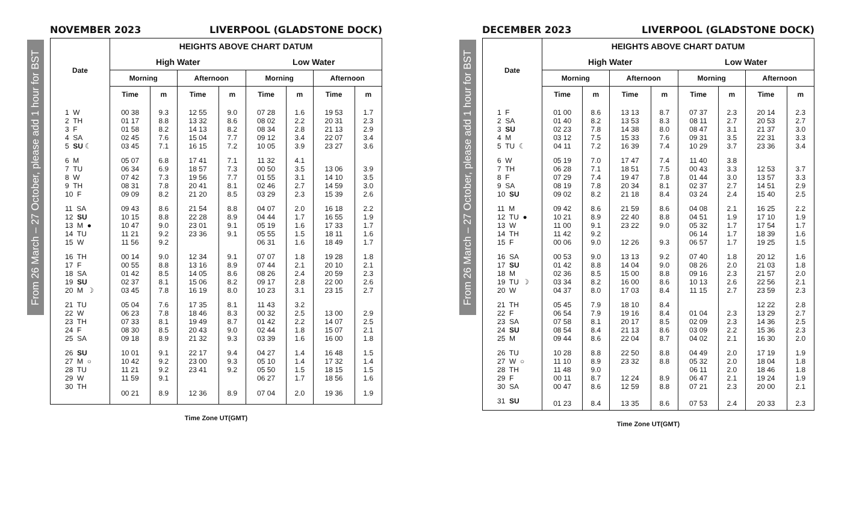From 26 March – 27 October, please add 1 hour for BST
NOVEMBER 2023 LIVERPOOL (GLADSTONE DOCK)
| Date | HEIGHTS ABOVE CHART DATUM | | | | | | | |
| --- | --- | --- | --- | --- | --- | --- | --- | --- |
| | High Water | | | | Low Water | | | |
| | Morning | | Afternoon | | Morning | | Afternoon | |
| | Time | m | Time | m | Time | m | Time | m |
| 1 W | 00 38 | 9.3 | 12 55 | 9.0 | 07 28 | 1.6 | 19 53 | 1.7 |
| 2 TH | 01 17 | 8.8 | 13 32 | 8.6 | 08 02 | 2.2 | 20 31 | 2.3 |
| 3 F | 01 58 | 8.2 | 14 13 | 8.2 | 08 34 | 2.8 | 21 13 | 2.9 |
| 4 SA | 02 45 | 7.6 | 15 04 | 7.7 | 09 12 | 3.4 | 22 07 | 3.4 |
| 5 SU ☾ | 03 45 | 7.1 | 16 15 | 7.2 | 10 05 | 3.9 | 23 27 | 3.6 |
| 6 M | 05 07 | 6.8 | 17 41 | 7.1 | 11 32 | 4.1 | | |
| 7 TU | 06 34 | 6.9 | 18 57 | 7.3 | 00 50 | 3.5 | 13 06 | 3.9 |
| 8 W | 07 42 | 7.3 | 19 56 | 7.7 | 01 55 | 3.1 | 14 10 | 3.5 |
| 9 TH | 08 31 | 7.8 | 20 41 | 8.1 | 02 46 | 2.7 | 14 59 | 3.0 |
| 10 F | 09 09 | 8.2 | 21 20 | 8.5 | 03 29 | 2.3 | 15 39 | 2.6 |
| 11 SA | 09 43 | 8.6 | 21 54 | 8.8 | 04 07 | 2.0 | 16 18 | 2.2 |
| 12 SU | 10 15 | 8.8 | 22 28 | 8.9 | 04 44 | 1.7 | 16 55 | 1.9 |
| 13 M ● | 10 47 | 9.0 | 23 01 | 9.1 | 05 19 | 1.6 | 17 33 | 1.7 |
| 14 TU | 11 21 | 9.2 | 23 36 | 9.1 | 05 55 | 1.5 | 18 11 | 1.6 |
| 15 W | 11 56 | 9.2 | | | 06 31 | 1.6 | 18 49 | 1.7 |
| 16 TH | 00 14 | 9.0 | 12 34 | 9.1 | 07 07 | 1.8 | 19 28 | 1.8 |
| 17 F | 00 55 | 8.8 | 13 16 | 8.9 | 07 44 | 2.1 | 20 10 | 2.1 |
| 18 SA | 01 42 | 8.5 | 14 05 | 8.6 | 08 26 | 2.4 | 20 59 | 2.3 |
| 19 SU | 02 37 | 8.1 | 15 06 | 8.2 | 09 17 | 2.8 | 22 00 | 2.6 |
| 20 M ☽ | 03 45 | 7.8 | 16 19 | 8.0 | 10 23 | 3.1 | 23 15 | 2.7 |
| 21 TU | 05 04 | 7.6 | 17 35 | 8.1 | 11 43 | 3.2 | | |
| 22 W | 06 23 | 7.8 | 18 46 | 8.3 | 00 32 | 2.5 | 13 00 | 2.9 |
| 23 TH | 07 33 | 8.1 | 19 49 | 8.7 | 01 42 | 2.2 | 14 07 | 2.5 |
| 24 F | 08 30 | 8.5 | 20 43 | 9.0 | 02 44 | 1.8 | 15 07 | 2.1 |
| 25 SA | 09 18 | 8.9 | 21 32 | 9.3 | 03 39 | 1.6 | 16 00 | 1.8 |
| 26 SU | 10 01 | 9.1 | 22 17 | 9.4 | 04 27 | 1.4 | 16 48 | 1.5 |
| 27 M ○ | 10 42 | 9.2 | 23 00 | 9.3 | 05 10 | 1.4 | 17 32 | 1.4 |
| 28 TU | 11 21 | 9.2 | 23 41 | 9.2 | 05 50 | 1.5 | 18 15 | 1.5 |
| 29 W | 11 59 | 9.1 | | | 06 27 | 1.7 | 18 56 | 1.6 |
| 30 TH | 00 21 | 8.9 | 12 36 | 8.9 | 07 04 | 2.0 | 19 36 | 1.9 |
Time Zone UT(GMT)
From 26 March – 27 October, please add 1 hour for BST
DECEMBER 2023 LIVERPOOL (GLADSTONE DOCK)
| Date | HEIGHTS ABOVE CHART DATUM | | | | | | | |
| --- | --- | --- | --- | --- | --- | --- | --- | --- |
| | High Water | | | | Low Water | | | |
| | Morning | | Afternoon | | Morning | | Afternoon | |
| | Time | m | Time | m | Time | m | Time | m |
| 1 F | 01 00 | 8.6 | 13 13 | 8.7 | 07 37 | 2.3 | 20 14 | 2.3 |
| 2 SA | 01 40 | 8.2 | 13 53 | 8.3 | 08 11 | 2.7 | 20 53 | 2.7 |
| 3 SU | 02 23 | 7.8 | 14 38 | 8.0 | 08 47 | 3.1 | 21 37 | 3.0 |
| 4 M | 03 12 | 7.5 | 15 33 | 7.6 | 09 31 | 3.5 | 22 31 | 3.3 |
| 5 TU ☾ | 04 11 | 7.2 | 16 39 | 7.4 | 10 29 | 3.7 | 23 36 | 3.4 |
| 6 W | 05 19 | 7.0 | 17 47 | 7.4 | 11 40 | 3.8 | | |
| 7 TH | 06 28 | 7.1 | 18 51 | 7.5 | 00 43 | 3.3 | 12 53 | 3.7 |
| 8 F | 07 29 | 7.4 | 19 47 | 7.8 | 01 44 | 3.0 | 13 57 | 3.3 |
| 9 SA | 08 19 | 7.8 | 20 34 | 8.1 | 02 37 | 2.7 | 14 51 | 2.9 |
| 10 SU | 09 02 | 8.2 | 21 18 | 8.4 | 03 24 | 2.4 | 15 40 | 2.5 |
| 11 M | 09 42 | 8.6 | 21 59 | 8.6 | 04 08 | 2.1 | 16 25 | 2.2 |
| 12 TU ● | 10 21 | 8.9 | 22 40 | 8.8 | 04 51 | 1.9 | 17 10 | 1.9 |
| 13 W | 11 00 | 9.1 | 23 22 | 9.0 | 05 32 | 1.7 | 17 54 | 1.7 |
| 14 TH | 11 42 | 9.2 | | | 06 14 | 1.7 | 18 39 | 1.6 |
| 15 F | 00 06 | 9.0 | 12 26 | 9.3 | 06 57 | 1.7 | 19 25 | 1.5 |
| 16 SA | 00 53 | 9.0 | 13 13 | 9.2 | 07 40 | 1.8 | 20 12 | 1.6 |
| 17 SU | 01 42 | 8.8 | 14 04 | 9.0 | 08 26 | 2.0 | 21 03 | 1.8 |
| 18 M | 02 36 | 8.5 | 15 00 | 8.8 | 09 16 | 2.3 | 21 57 | 2.0 |
| 19 TU ☽ | 03 34 | 8.2 | 16 00 | 8.6 | 10 13 | 2.6 | 22 56 | 2.1 |
| 20 W | 04 37 | 8.0 | 17 03 | 8.4 | 11 15 | 2.7 | 23 59 | 2.3 |
| 21 TH | 05 45 | 7.9 | 18 10 | 8.4 | | | 12 22 | 2.8 |
| 22 F | 06 54 | 7.9 | 19 16 | 8.4 | 01 04 | 2.3 | 13 29 | 2.7 |
| 23 SA | 07 58 | 8.1 | 20 17 | 8.5 | 02 09 | 2.3 | 14 36 | 2.5 |
| 24 SU | 08 54 | 8.4 | 21 13 | 8.6 | 03 09 | 2.2 | 15 36 | 2.3 |
| 25 M | 09 44 | 8.6 | 22 04 | 8.7 | 04 02 | 2.1 | 16 30 | 2.0 |
| 26 TU | 10 28 | 8.8 | 22 50 | 8.8 | 04 49 | 2.0 | 17 19 | 1.9 |
| 27 W ○ | 11 10 | 8.9 | 23 32 | 8.8 | 05 32 | 2.0 | 18 04 | 1.8 |
| 28 TH | 11 48 | 9.0 | | | 06 11 | 2.0 | 18 46 | 1.8 |
| 29 F | 00 11 | 8.7 | 12 24 | 8.9 | 06 47 | 2.1 | 19 24 | 1.9 |
| 30 SA | 00 47 | 8.6 | 12 59 | 8.8 | 07 21 | 2.3 | 20 00 | 2.1 |
| 31 SU | 01 23 | 8.4 | 13 35 | 8.6 | 07 53 | 2.4 | 20 33 | 2.3 |
Time Zone UT(GMT)